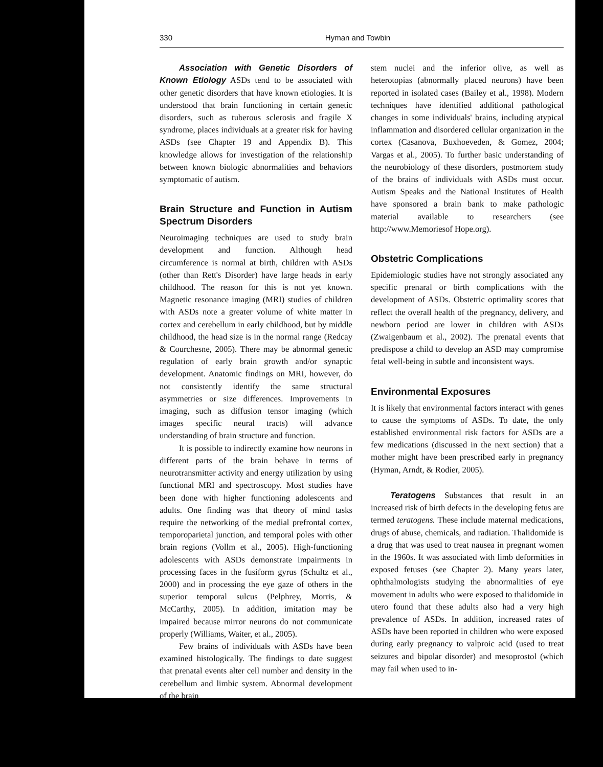330 Hyman and Towbin
Association with Genetic Disorders of Known Etiology ASDs tend to be associated with other genetic disorders that have known etiologies. It is understood that brain functioning in certain genetic disorders, such as tuberous sclerosis and fragile X syndrome, places individuals at a greater risk for having ASDs (see Chapter 19 and Appendix B). This knowledge allows for investigation of the relationship between known biologic abnormalities and behaviors symptomatic of autism.
Brain Structure and Function in Autism Spectrum Disorders
Neuroimaging techniques are used to study brain development and function. Although head circumference is normal at birth, children with ASDs (other than Rett's Disorder) have large heads in early childhood. The reason for this is not yet known. Magnetic resonance imaging (MRI) studies of children with ASDs note a greater volume of white matter in cortex and cerebellum in early childhood, but by middle childhood, the head size is in the normal range (Redcay & Courchesne, 2005). There may be abnormal genetic regulation of early brain growth and/or synaptic development. Anatomic findings on MRI, however, do not consistently identify the same structural asymmetries or size differences. Improvements in imaging, such as diffusion tensor imaging (which images specific neural tracts) will advance understanding of brain structure and function.
It is possible to indirectly examine how neurons in different parts of the brain behave in terms of neurotransmitter activity and energy utilization by using functional MRI and spectroscopy. Most studies have been done with higher functioning adolescents and adults. One finding was that theory of mind tasks require the networking of the medial prefrontal cortex, temporoparietal junction, and temporal poles with other brain regions (Vollm et al., 2005). High-functioning adolescents with ASDs demonstrate impairments in processing faces in the fusiform gyrus (Schultz et al., 2000) and in processing the eye gaze of others in the superior temporal sulcus (Pelphrey, Morris, & McCarthy, 2005). In addition, imitation may be impaired because mirror neurons do not communicate properly (Williams, Waiter, et al., 2005).
Few brains of individuals with ASDs have been examined histologically. The findings to date suggest that prenatal events alter cell number and density in the cerebellum and limbic system. Abnormal development of the brain
stem nuclei and the inferior olive, as well as heterotopias (abnormally placed neurons) have been reported in isolated cases (Bailey et al., 1998). Modern techniques have identified additional pathological changes in some individuals' brains, including atypical inflammation and disordered cellular organization in the cortex (Casanova, Buxhoeveden, & Gomez, 2004; Vargas et al., 2005). To further basic understanding of the neurobiology of these disorders, postmortem study of the brains of individuals with ASDs must occur. Autism Speaks and the National Institutes of Health have sponsored a brain bank to make pathologic material available to researchers (see http://www.Memoriesof Hope.org).
Obstetric Complications
Epidemiologic studies have not strongly associated any specific prenaral or birth complications with the development of ASDs. Obstetric optimality scores that reflect the overall health of the pregnancy, delivery, and newborn period are lower in children with ASDs (Zwaigenbaum et al., 2002). The prenatal events that predispose a child to develop an ASD may compromise fetal well-being in subtle and inconsistent ways.
Environmental Exposures
It is likely that environmental factors interact with genes to cause the symptoms of ASDs. To date, the only established environmental risk factors for ASDs are a few medications (discussed in the next section) that a mother might have been prescribed early in pregnancy (Hyman, Arndt, & Rodier, 2005).
Teratogens Substances that result in an increased risk of birth defects in the developing fetus are termed teratogens. These include maternal medications, drugs of abuse, chemicals, and radiation. Thalidomide is a drug that was used to treat nausea in pregnant women in the 1960s. It was associated with limb deformities in exposed fetuses (see Chapter 2). Many years later, ophthalmologists studying the abnormalities of eye movement in adults who were exposed to thalidomide in utero found that these adults also had a very high prevalence of ASDs. In addition, increased rates of ASDs have been reported in children who were exposed during early pregnancy to valproic acid (used to treat seizures and bipolar disorder) and mesoprostol (which may fail when used to in-